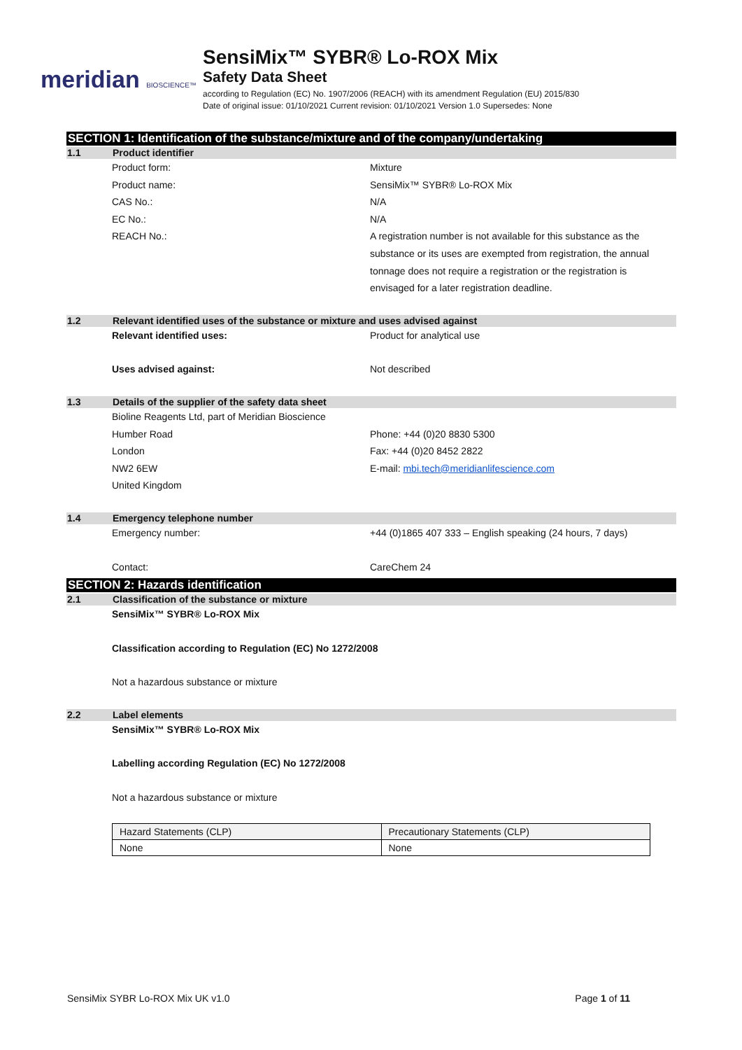meridian BIOSCIENCE™
SensiMix™ SYBR® Lo-ROX Mix
Safety Data Sheet
according to Regulation (EC) No. 1907/2006 (REACH) with its amendment Regulation (EU) 2015/830
Date of original issue: 01/10/2021 Current revision: 01/10/2021 Version 1.0 Supersedes: None
SECTION 1: Identification of the substance/mixture and of the company/undertaking
1.1 Product identifier
Product form: Mixture
Product name: SensiMix™ SYBR® Lo-ROX Mix
CAS No.: N/A
EC No.: N/A
REACH No.: A registration number is not available for this substance as the substance or its uses are exempted from registration, the annual tonnage does not require a registration or the registration is envisaged for a later registration deadline.
1.2 Relevant identified uses of the substance or mixture and uses advised against
Relevant identified uses: Product for analytical use
Uses advised against: Not described
1.3 Details of the supplier of the safety data sheet
Bioline Reagents Ltd, part of Meridian Bioscience
Humber Road Phone: +44 (0)20 8830 5300
London Fax: +44 (0)20 8452 2822
NW2 6EW E-mail: mbi.tech@meridianlifescience.com
United Kingdom
1.4 Emergency telephone number
Emergency number: +44 (0)1865 407 333 – English speaking (24 hours, 7 days)
Contact: CareChem 24
SECTION 2: Hazards identification
2.1 Classification of the substance or mixture
SensiMix™ SYBR® Lo-ROX Mix
Classification according to Regulation (EC) No 1272/2008
Not a hazardous substance or mixture
2.2 Label elements
SensiMix™ SYBR® Lo-ROX Mix
Labelling according Regulation (EC) No 1272/2008
Not a hazardous substance or mixture
| Hazard Statements (CLP) | Precautionary Statements (CLP) |
| None | None |
SensiMix SYBR Lo-ROX Mix UK v1.0 Page 1 of 11